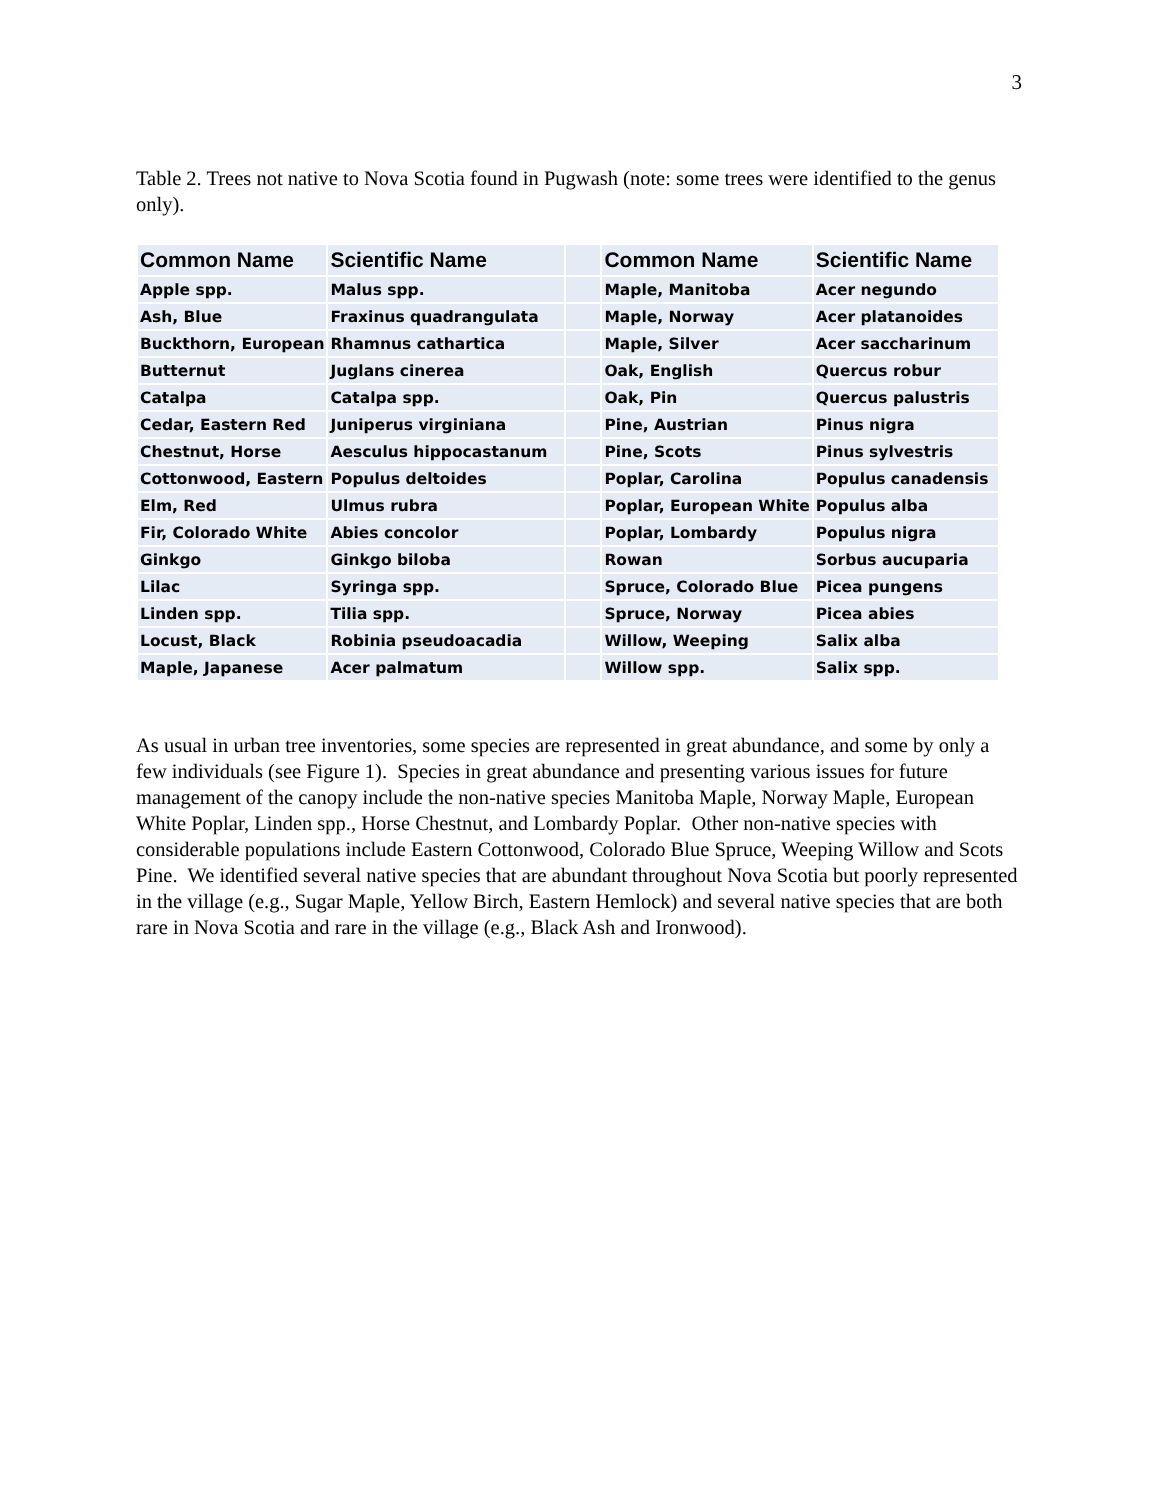3
Table 2. Trees not native to Nova Scotia found in Pugwash (note: some trees were identified to the genus only).
| Common Name | Scientific Name | | Common Name | Scientific Name |
| --- | --- | --- | --- | --- |
| Apple spp. | Malus spp. | | Maple, Manitoba | Acer negundo |
| Ash, Blue | Fraxinus quadrangulata | | Maple, Norway | Acer platanoides |
| Buckthorn, European | Rhamnus cathartica | | Maple, Silver | Acer saccharinum |
| Butternut | Juglans cinerea | | Oak, English | Quercus robur |
| Catalpa | Catalpa spp. | | Oak, Pin | Quercus palustris |
| Cedar, Eastern Red | Juniperus virginiana | | Pine, Austrian | Pinus nigra |
| Chestnut, Horse | Aesculus hippocastanum | | Pine, Scots | Pinus sylvestris |
| Cottonwood, Eastern | Populus deltoides | | Poplar, Carolina | Populus canadensis |
| Elm, Red | Ulmus rubra | | Poplar, European White | Populus alba |
| Fir, Colorado White | Abies concolor | | Poplar, Lombardy | Populus nigra |
| Ginkgo | Ginkgo biloba | | Rowan | Sorbus aucuparia |
| Lilac | Syringa spp. | | Spruce, Colorado Blue | Picea pungens |
| Linden spp. | Tilia spp. | | Spruce, Norway | Picea abies |
| Locust, Black | Robinia pseudoacadia | | Willow, Weeping | Salix alba |
| Maple, Japanese | Acer palmatum | | Willow spp. | Salix spp. |
As usual in urban tree inventories, some species are represented in great abundance, and some by only a few individuals (see Figure 1). Species in great abundance and presenting various issues for future management of the canopy include the non-native species Manitoba Maple, Norway Maple, European White Poplar, Linden spp., Horse Chestnut, and Lombardy Poplar. Other non-native species with considerable populations include Eastern Cottonwood, Colorado Blue Spruce, Weeping Willow and Scots Pine. We identified several native species that are abundant throughout Nova Scotia but poorly represented in the village (e.g., Sugar Maple, Yellow Birch, Eastern Hemlock) and several native species that are both rare in Nova Scotia and rare in the village (e.g., Black Ash and Ironwood).